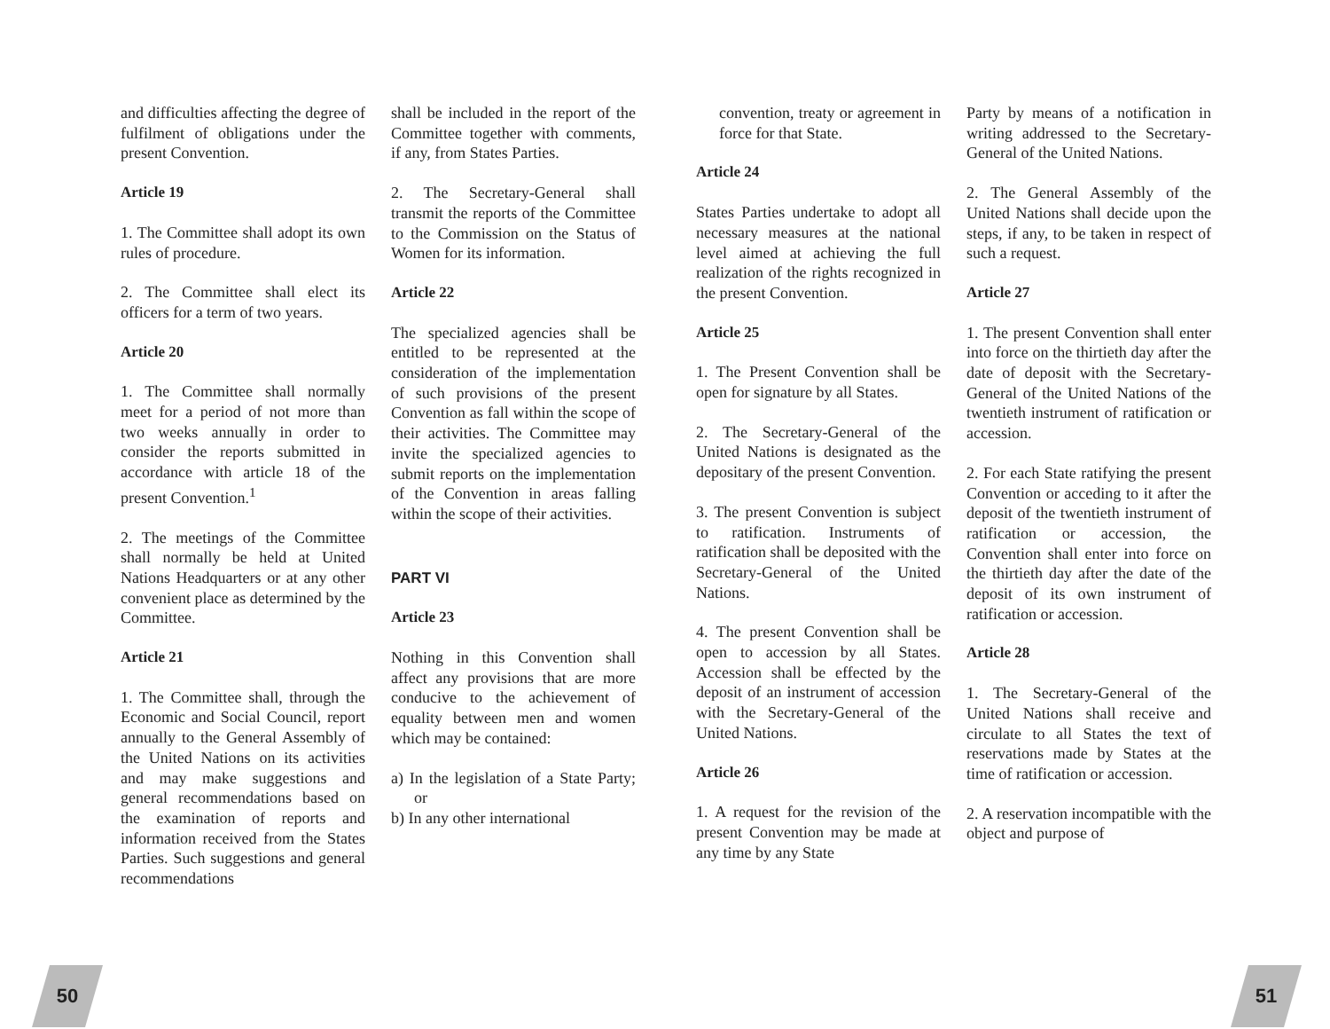and difficulties affecting the degree of fulfilment of obligations under the present Convention.
Article 19
1. The Committee shall adopt its own rules of procedure.
2. The Committee shall elect its officers for a term of two years.
Article 20
1. The Committee shall normally meet for a period of not more than two weeks annually in order to consider the reports submitted in accordance with article 18 of the present Convention.<sup>1</sup>
2. The meetings of the Committee shall normally be held at United Nations Headquarters or at any other convenient place as determined by the Committee.
Article 21
1. The Committee shall, through the Economic and Social Council, report annually to the General Assembly of the United Nations on its activities and may make suggestions and general recommendations based on the examination of reports and information received from the States Parties. Such suggestions and general recommendations
shall be included in the report of the Committee together with comments, if any, from States Parties.
2. The Secretary-General shall transmit the reports of the Committee to the Commission on the Status of Women for its information.
Article 22
The specialized agencies shall be entitled to be represented at the consideration of the implementation of such provisions of the present Convention as fall within the scope of their activities. The Committee may invite the specialized agencies to submit reports on the implementation of the Convention in areas falling within the scope of their activities.
PART VI
Article 23
Nothing in this Convention shall affect any provisions that are more conducive to the achievement of equality between men and women which may be contained:
a) In the legislation of a State Party; or
b) In any other international
convention, treaty or agreement in force for that State.
Article 24
States Parties undertake to adopt all necessary measures at the national level aimed at achieving the full realization of the rights recognized in the present Convention.
Article 25
1. The Present Convention shall be open for signature by all States.
2. The Secretary-General of the United Nations is designated as the depositary of the present Convention.
3. The present Convention is subject to ratification. Instruments of ratification shall be deposited with the Secretary-General of the United Nations.
4. The present Convention shall be open to accession by all States. Accession shall be effected by the deposit of an instrument of accession with the Secretary-General of the United Nations.
Article 26
1. A request for the revision of the present Convention may be made at any time by any State
Party by means of a notification in writing addressed to the Secretary-General of the United Nations.
2. The General Assembly of the United Nations shall decide upon the steps, if any, to be taken in respect of such a request.
Article 27
1. The present Convention shall enter into force on the thirtieth day after the date of deposit with the Secretary-General of the United Nations of the twentieth instrument of ratification or accession.
2. For each State ratifying the present Convention or acceding to it after the deposit of the twentieth instrument of ratification or accession, the Convention shall enter into force on the thirtieth day after the date of the deposit of its own instrument of ratification or accession.
Article 28
1. The Secretary-General of the United Nations shall receive and circulate to all States the text of reservations made by States at the time of ratification or accession.
2. A reservation incompatible with the object and purpose of
50 51